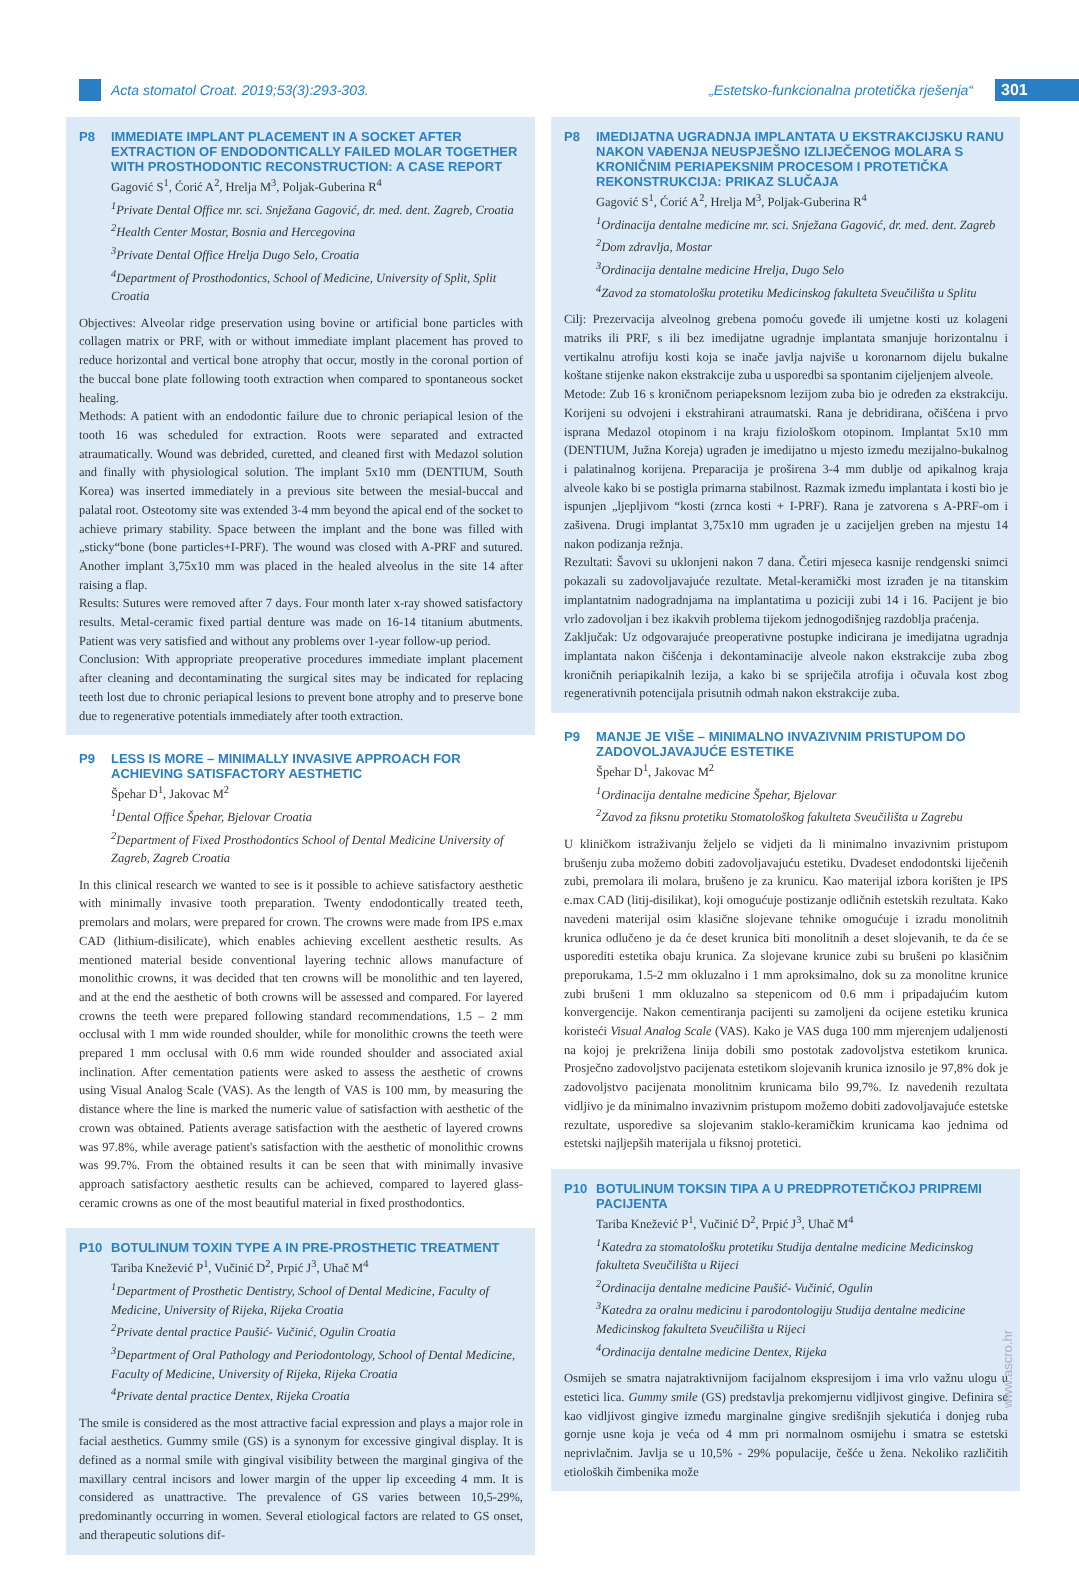Acta stomatol Croat. 2019;53(3):293-303. „Estetsko-funkcionalna protetička rješenja“301
P8 IMMEDIATE IMPLANT PLACEMENT IN A SOCKET AFTER EXTRACTION OF ENDODONTICALLY FAILED MOLAR TOGETHER WITH PROSTHODONTIC RECONSTRUCTION: A CASE REPORT
Gagović S<sup>1</sup>, Ćorić A<sup>2</sup>, Hrelja M<sup>3</sup>, Poljak-Guberina R<sup>4</sup>
<sup>1</sup>Private Dental Office mr. sci. Snježana Gagović, dr. med. dent. Zagreb, Croatia
<sup>2</sup>Health Center Mostar, Bosnia and Hercegovina
<sup>3</sup>Private Dental Office Hrelja Dugo Selo, Croatia
<sup>4</sup>Department of Prosthodontics, School of Medicine, University of Split, Split Croatia
Objectives: Alveolar ridge preservation using bovine or artificial bone particles with collagen matrix or PRF, with or without immediate implant placement has proved to reduce horizontal and vertical bone atrophy that occur, mostly in the coronal portion of the buccal bone plate following tooth extraction when compared to spontaneous socket healing.
Methods: A patient with an endodontic failure due to chronic periapical lesion of the tooth 16 was scheduled for extraction. Roots were separated and extracted atraumatically. Wound was debrided, curetted, and cleaned first with Medazol solution and finally with physiological solution. The implant 5x10 mm (DENTIUM, South Korea) was inserted immediately in a previous site between the mesial-buccal and palatal root. Osteotomy site was extended 3-4 mm beyond the apical end of the socket to achieve primary stability. Space between the implant and the bone was filled with „sticky“bone (bone particles+I-PRF). The wound was closed with A-PRF and sutured. Another implant 3,75x10 mm was placed in the healed alveolus in the site 14 after raising a flap.
Results: Sutures were removed after 7 days. Four month later x-ray showed satisfactory results. Metal-ceramic fixed partial denture was made on 16-14 titanium abutments. Patient was very satisfied and without any problems over 1-year follow-up period.
Conclusion: With appropriate preoperative procedures immediate implant placement after cleaning and decontaminating the surgical sites may be indicated for replacing teeth lost due to chronic periapical lesions to prevent bone atrophy and to preserve bone due to regenerative potentials immediately after tooth extraction.
P9 LESS IS MORE – MINIMALLY INVASIVE APPROACH FOR ACHIEVING SATISFACTORY AESTHETIC
Špehar D<sup>1</sup>, Jakovac M<sup>2</sup>
<sup>1</sup>Dental Office Špehar, Bjelovar Croatia
<sup>2</sup>Department of Fixed Prosthodontics School of Dental Medicine University of Zagreb, Zagreb Croatia
In this clinical research we wanted to see is it possible to achieve satisfactory aesthetic with minimally invasive tooth preparation. Twenty endodontically treated teeth, premolars and molars, were prepared for crown. The crowns were made from IPS e.max CAD (lithium-disilicate), which enables achieving excellent aesthetic results. As mentioned material beside conventional layering technic allows manufacture of monolithic crowns, it was decided that ten crowns will be monolithic and ten layered, and at the end the aesthetic of both crowns will be assessed and compared. For layered crowns the teeth were prepared following standard recommendations, 1.5 – 2 mm occlusal with 1 mm wide rounded shoulder, while for monolithic crowns the teeth were prepared 1 mm occlusal with 0.6 mm wide rounded shoulder and associated axial inclination. After cementation patients were asked to assess the aesthetic of crowns using Visual Analog Scale (VAS). As the length of VAS is 100 mm, by measuring the distance where the line is marked the numeric value of satisfaction with aesthetic of the crown was obtained. Patients average satisfaction with the aesthetic of layered crowns was 97.8%, while average patient's satisfaction with the aesthetic of monolithic crowns was 99.7%. From the obtained results it can be seen that with minimally invasive approach satisfactory aesthetic results can be achieved, compared to layered glass-ceramic crowns as one of the most beautiful material in fixed prosthodontics.
P10 BOTULINUM TOXIN TYPE A IN PRE-PROSTHETIC TREATMENT
Tariba Knežević P<sup>1</sup>, Vučinić D<sup>2</sup>, Prpić J<sup>3</sup>, Uhač M<sup>4</sup>
<sup>1</sup>Department of Prosthetic Dentistry, School of Dental Medicine, Faculty of Medicine, University of Rijeka, Rijeka Croatia
<sup>2</sup>Private dental practice Paušić- Vučinić, Ogulin Croatia
<sup>3</sup>Department of Oral Pathology and Periodontology, School of Dental Medicine, Faculty of Medicine, University of Rijeka, Rijeka Croatia
<sup>4</sup>Private dental practice Dentex, Rijeka Croatia
The smile is considered as the most attractive facial expression and plays a major role in facial aesthetics. Gummy smile (GS) is a synonym for excessive gingival display. It is defined as a normal smile with gingival visibility between the marginal gingiva of the maxillary central incisors and lower margin of the upper lip exceeding 4 mm. It is considered as unattractive. The prevalence of GS varies between 10,5-29%, predominantly occurring in women. Several etiological factors are related to GS onset, and therapeutic solutions dif-
P8 IMEDIJATNA UGRADNJA IMPLANTATA U EKSTRAKCIJSKU RANU NAKON VAĐENJA NEUSPJEŠNO IZLIJEČENOG MOLARA S KRONIČNIM PERIAPEKSNIM PROCESOM I PROTETIČKA REKONSTRUKCIJA: PRIKAZ SLUČAJA
Gagović S<sup>1</sup>, Ćorić A<sup>2</sup>, Hrelja M<sup>3</sup>, Poljak-Guberina R<sup>4</sup>
<sup>1</sup>Ordinacija dentalne medicine mr. sci. Snježana Gagović, dr. med. dent. Zagreb
<sup>2</sup>Dom zdravlja, Mostar
<sup>3</sup>Ordinacija dentalne medicine Hrelja, Dugo Selo
<sup>4</sup>Zavod za stomatološku protetiku Medicinskog fakulteta Sveučilišta u Splitu
Cilj: Prezervacija alveolnog grebena pomoću goveđe ili umjetne kosti uz kolageni matriks ili PRF, s ili bez imedijatne ugradnje implantata smanjuje horizontalnu i vertikalnu atrofiju kosti koja se inače javlja najviše u koronarnom dijelu bukalne koštane stijenke nakon ekstrakcije zuba u usporedbi sa spontanim cijeljenjem alveole.
Metode: Zub 16 s kroničnom periapeksnom lezijom zuba bio je određen za ekstrakciju. Korijeni su odvojeni i ekstrahirani atraumatski. Rana je debridirana, očišćena i prvo isprana Medazol otopinom i na kraju fiziološkom otopinom. Implantat 5x10 mm (DENTIUM, Južna Koreja) ugrađen je imedijatno u mjesto između mezijalno-bukalnog i palatinalnog korijena. Preparacija je proširena 3-4 mm dublje od apikalnog kraja alveole kako bi se postigla primarna stabilnost. Razmak između implantata i kosti bio je ispunjen „ljepljivom “kosti (zrnca kosti + I-PRF). Rana je zatvorena s A-PRF-om i zašivena. Drugi implantat 3,75x10 mm ugrađen je u zacijeljen greben na mjestu 14 nakon podizanja režnja.
Rezultati: Šavovi su uklonjeni nakon 7 dana. Četiri mjeseca kasnije rendgenski snimci pokazali su zadovoljavajuće rezultate. Metal-keramički most izrađen je na titanskim implantatnim nadogradnjama na implantatima u poziciji zubi 14 i 16. Pacijent je bio vrlo zadovoljan i bez ikakvih problema tijekom jednogodišnjeg razdoblja praćenja.
Zaključak: Uz odgovarajuće preoperativne postupke indicirana je imedijatna ugradnja implantata nakon čišćenja i dekontaminacije alveole nakon ekstrakcije zuba zbog kroničnih periapikalnih lezija, a kako bi se spriječila atrofija i očuvala kost zbog regenerativnih potencijala prisutnih odmah nakon ekstrakcije zuba.
P9 MANJE JE VIŠE – MINIMALNO INVAZIVNIM PRISTUPOM DO ZADOVOLJAVAJUĆE ESTETIKE
Špehar D<sup>1</sup>, Jakovac M<sup>2</sup>
<sup>1</sup>Ordinacija dentalne medicine Špehar, Bjelovar
<sup>2</sup>Zavod za fiksnu protetiku Stomatološkog fakulteta Sveučilišta u Zagrebu
U kliničkom istraživanju željelo se vidjeti da li minimalno invazivnim pristupom brušenju zuba možemo dobiti zadovoljavajuću estetiku. Dvadeset endodontski liječenih zubi, premolara ili molara, brušeno je za krunicu. Kao materijal izbora korišten je IPS e.max CAD (litij-disilikat), koji omogućuje postizanje odličnih estetskih rezultata. Kako navedeni materijal osim klasične slojevane tehnike omogućuje i izradu monolitnih krunica odlučeno je da će deset krunica biti monolitnih a deset slojevanih, te da će se usporediti estetika obaju krunica. Za slojevane krunice zubi su brušeni po klasičnim preporukama, 1.5-2 mm okluzalno i 1 mm aproksimalno, dok su za monolitne krunice zubi brušeni 1 mm okluzalno sa stepenicom od 0.6 mm i pripadajućim kutom konvergencije. Nakon cementiranja pacijenti su zamoljeni da ocijene estetiku krunica koristeći Visual Analog Scale (VAS). Kako je VAS duga 100 mm mjerenjem udaljenosti na kojoj je prekrižena linija dobili smo postotak zadovoljstva estetikom krunica. Prosječno zadovoljstvo pacijenata estetikom slojevanih krunica iznosilo je 97,8% dok je zadovoljstvo pacijenata monolitnim krunicama bilo 99,7%. Iz navedenih rezultata vidljivo je da minimalno invazivnim pristupom možemo dobiti zadovoljavajuće estetske rezultate, usporedive sa slojevanim staklo-keramičkim krunicama kao jednima od estetski najljepših materijala u fiksnoj protetici.
P10 BOTULINUM TOKSIN TIPA A U PREDPROTETIČKOJ PRIPREMI PACIJENTA
Tariba Knežević P<sup>1</sup>, Vučinić D<sup>2</sup>, Prpić J<sup>3</sup>, Uhač M<sup>4</sup>
<sup>1</sup>Katedra za stomatološku protetiku Studija dentalne medicine Medicinskog fakulteta Sveučilišta u Rijeci
<sup>2</sup>Ordinacija dentalne medicine Paušić- Vučinić, Ogulin
<sup>3</sup>Katedra za oralnu medicinu i parodontologiju Studija dentalne medicine Medicinskog fakulteta Sveučilišta u Rijeci
<sup>4</sup>Ordinacija dentalne medicine Dentex, Rijeka
Osmijeh se smatra najatraktivnijom facijalnom ekspresijom i ima vrlo važnu ulogu u estetici lica. Gummy smile (GS) predstavlja prekomjernu vidljivost gingive. Definira se kao vidljivost gingive između marginalne gingive središnjih sjekutića i donjeg ruba gornje usne koja je veća od 4 mm pri normalnom osmijehu i smatra se estetski neprivlačnim. Javlja se u 10,5% - 29% populacije, češće u žena. Nekoliko različitih etioloških čimbenika može
www.ascro.hr